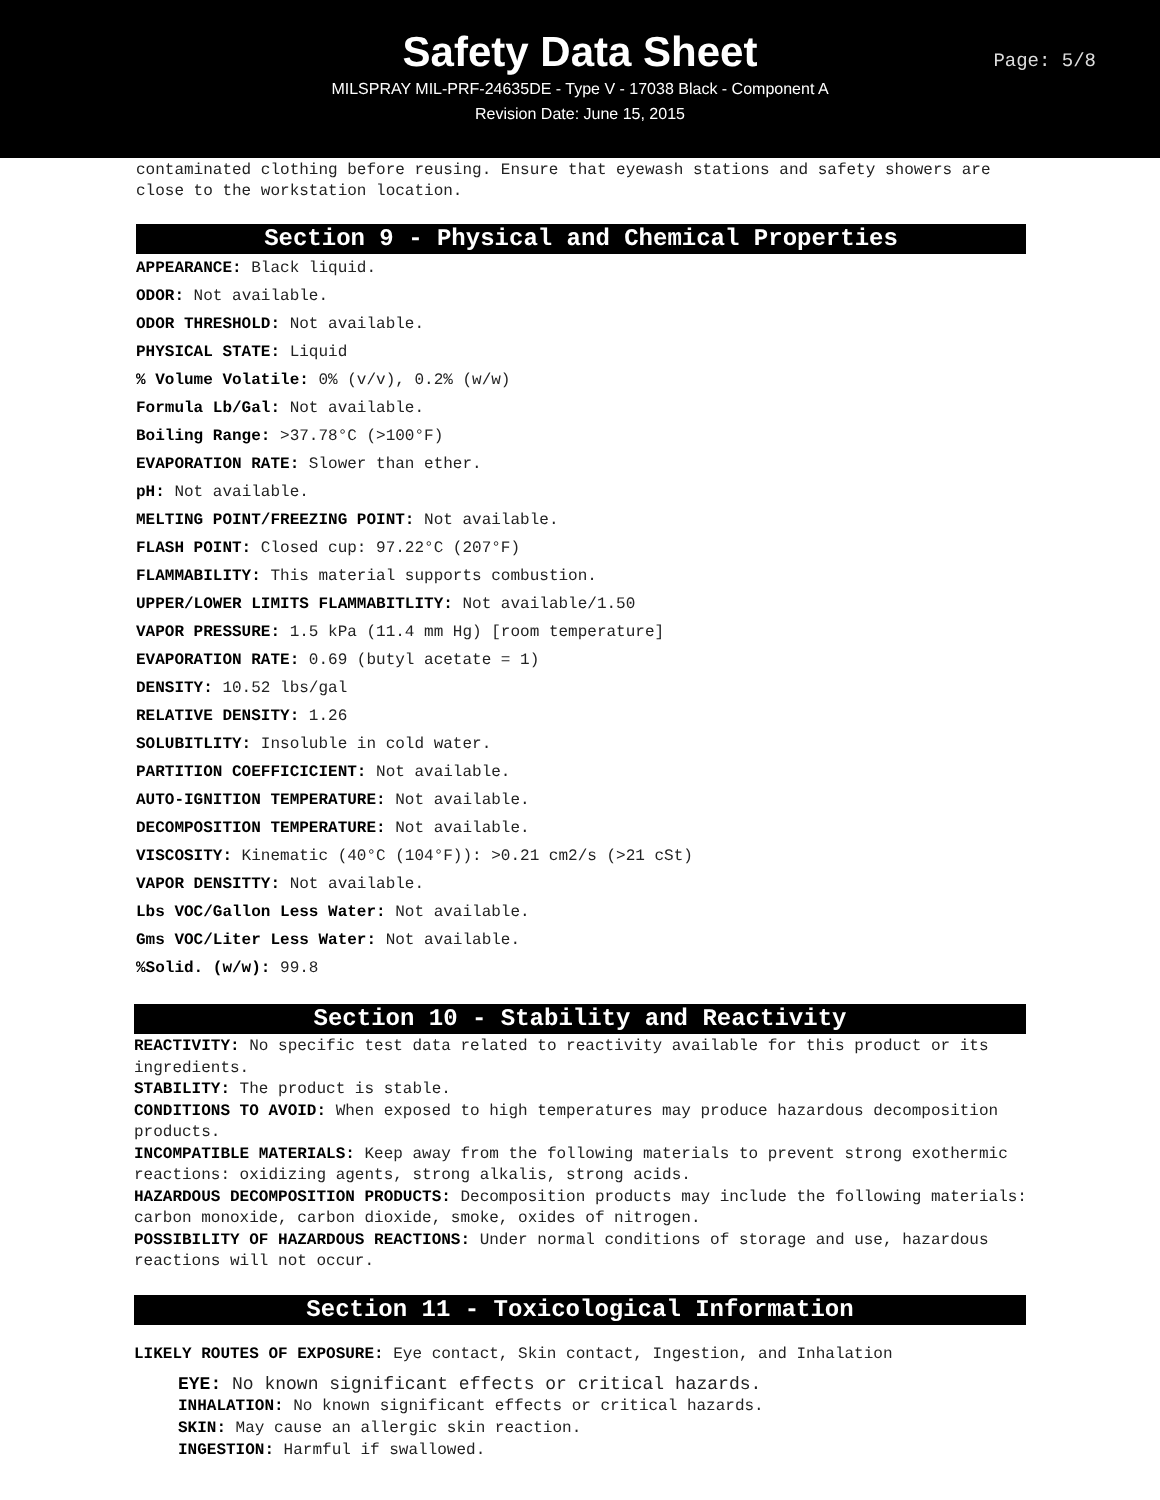Safety Data Sheet
Page: 5/8
MILSPRAY MIL-PRF-24635DE - Type V - 17038 Black - Component A
Revision Date: June 15, 2015
contaminated clothing before reusing. Ensure that eyewash stations and safety showers are close to the workstation location.
Section 9 - Physical and Chemical Properties
APPEARANCE: Black liquid.
ODOR: Not available.
ODOR THRESHOLD: Not available.
PHYSICAL STATE: Liquid
% Volume Volatile: 0% (v/v), 0.2% (w/w)
Formula Lb/Gal: Not available.
Boiling Range: >37.78°C (>100°F)
EVAPORATION RATE: Slower than ether.
pH: Not available.
MELTING POINT/FREEZING POINT: Not available.
FLASH POINT: Closed cup: 97.22°C (207°F)
FLAMMABILITY: This material supports combustion.
UPPER/LOWER LIMITS FLAMMABITLITY: Not available/1.50
VAPOR PRESSURE: 1.5 kPa (11.4 mm Hg) [room temperature]
EVAPORATION RATE: 0.69 (butyl acetate = 1)
DENSITY: 10.52 lbs/gal
RELATIVE DENSITY: 1.26
SOLUBITLITY: Insoluble in cold water.
PARTITION COEFFICICIENT: Not available.
AUTO-IGNITION TEMPERATURE: Not available.
DECOMPOSITION TEMPERATURE: Not available.
VISCOSITY: Kinematic (40°C (104°F)): >0.21 cm2/s (>21 cSt)
VAPOR DENSITTY: Not available.
Lbs VOC/Gallon Less Water: Not available.
Gms VOC/Liter Less Water: Not available.
%Solid. (w/w): 99.8
Section 10 - Stability and Reactivity
REACTIVITY: No specific test data related to reactivity available for this product or its ingredients.
STABILITY: The product is stable.
CONDITIONS TO AVOID: When exposed to high temperatures may produce hazardous decomposition products.
INCOMPATIBLE MATERIALS: Keep away from the following materials to prevent strong exothermic reactions: oxidizing agents, strong alkalis, strong acids.
HAZARDOUS DECOMPOSITION PRODUCTS: Decomposition products may include the following materials: carbon monoxide, carbon dioxide, smoke, oxides of nitrogen.
POSSIBILITY OF HAZARDOUS REACTIONS: Under normal conditions of storage and use, hazardous reactions will not occur.
Section 11 - Toxicological Information
LIKELY ROUTES OF EXPOSURE: Eye contact, Skin contact, Ingestion, and Inhalation
EYE: No known significant effects or critical hazards.
INHALATION: No known significant effects or critical hazards.
SKIN: May cause an allergic skin reaction.
INGESTION: Harmful if swallowed.